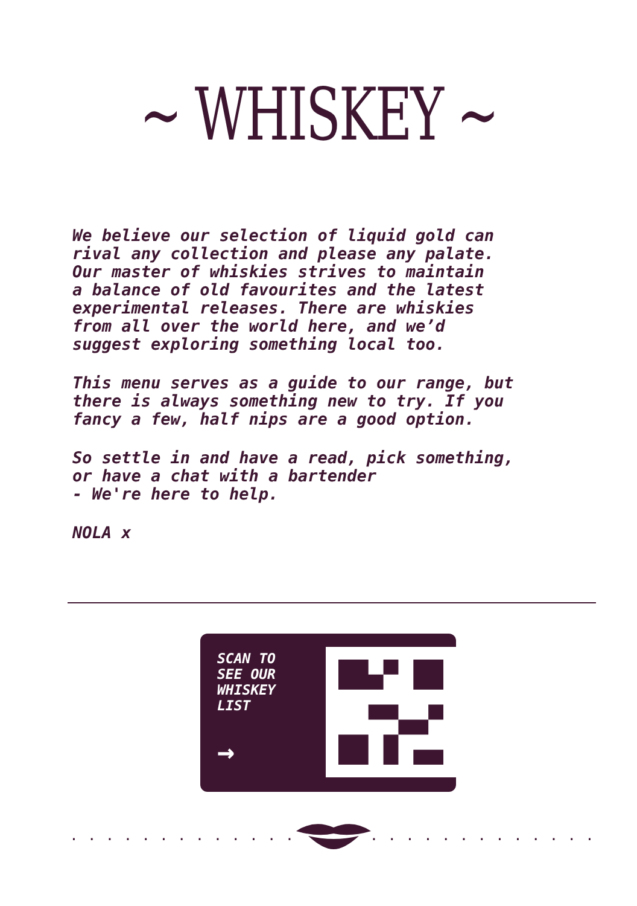~ WHISKEY ~
We believe our selection of liquid gold can
rival any collection and please any palate.
Our master of whiskies strives to maintain
a balance of old favourites and the latest
experimental releases. There are whiskies
from all over the world here, and we’d
suggest exploring something local too.
This menu serves as a guide to our range, but
there is always something new to try. If you
fancy a few, half nips are a good option.
So settle in and have a read, pick something,
or have a chat with a bartender
- We're here to help.
NOLA x
SCAN TO
SEE OUR
WHISKEY
LIST
→
. . . . . . . . . . . . .. . . . . . . . . . . . .